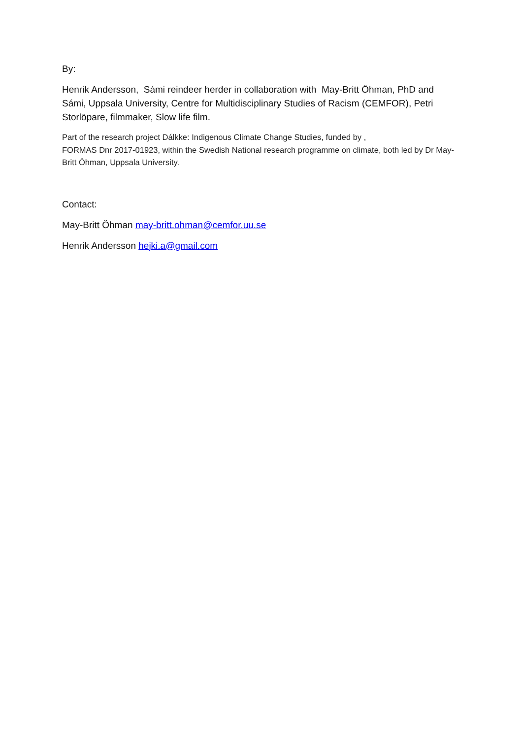By:
Henrik Andersson, Sámi reindeer herder in collaboration with May-Britt Öhman, PhD and Sámi, Uppsala University, Centre for Multidisciplinary Studies of Racism (CEMFOR), Petri Storlöpare, filmmaker, Slow life film.
Part of the research project Dálkke: Indigenous Climate Change Studies, funded by ,
FORMAS Dnr 2017-01923, within the Swedish National research programme on climate, both led by Dr May-Britt Öhman, Uppsala University.
Contact:
May-Britt Öhman may-britt.ohman@cemfor.uu.se
Henrik Andersson hejki.a@gmail.com